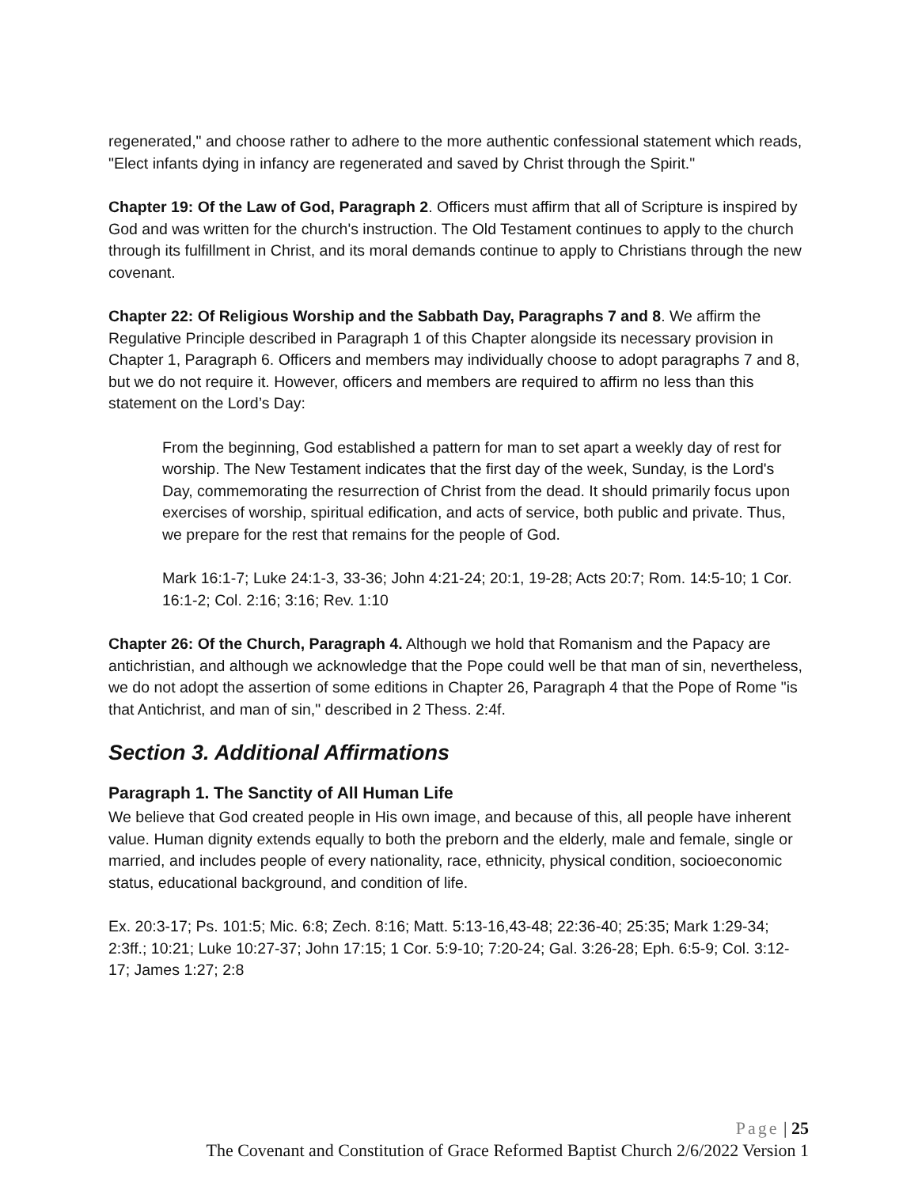regenerated," and choose rather to adhere to the more authentic confessional statement which reads, "Elect infants dying in infancy are regenerated and saved by Christ through the Spirit."
Chapter 19: Of the Law of God, Paragraph 2. Officers must affirm that all of Scripture is inspired by God and was written for the church's instruction. The Old Testament continues to apply to the church through its fulfillment in Christ, and its moral demands continue to apply to Christians through the new covenant.
Chapter 22: Of Religious Worship and the Sabbath Day, Paragraphs 7 and 8. We affirm the Regulative Principle described in Paragraph 1 of this Chapter alongside its necessary provision in Chapter 1, Paragraph 6. Officers and members may individually choose to adopt paragraphs 7 and 8, but we do not require it. However, officers and members are required to affirm no less than this statement on the Lord’s Day:
From the beginning, God established a pattern for man to set apart a weekly day of rest for worship. The New Testament indicates that the first day of the week, Sunday, is the Lord's Day, commemorating the resurrection of Christ from the dead. It should primarily focus upon exercises of worship, spiritual edification, and acts of service, both public and private. Thus, we prepare for the rest that remains for the people of God.
Mark 16:1-7; Luke 24:1-3, 33-36; John 4:21-24; 20:1, 19-28; Acts 20:7; Rom. 14:5-10; 1 Cor. 16:1-2; Col. 2:16; 3:16; Rev. 1:10
Chapter 26: Of the Church, Paragraph 4. Although we hold that Romanism and the Papacy are antichristian, and although we acknowledge that the Pope could well be that man of sin, nevertheless, we do not adopt the assertion of some editions in Chapter 26, Paragraph 4 that the Pope of Rome "is that Antichrist, and man of sin," described in 2 Thess. 2:4f.
Section 3. Additional Affirmations
Paragraph 1. The Sanctity of All Human Life
We believe that God created people in His own image, and because of this, all people have inherent value. Human dignity extends equally to both the preborn and the elderly, male and female, single or married, and includes people of every nationality, race, ethnicity, physical condition, socioeconomic status, educational background, and condition of life.
Ex. 20:3-17; Ps. 101:5; Mic. 6:8; Zech. 8:16; Matt. 5:13-16,43-48; 22:36-40; 25:35; Mark 1:29-34; 2:3ff.; 10:21; Luke 10:27-37; John 17:15; 1 Cor. 5:9-10; 7:20-24; Gal. 3:26-28; Eph. 6:5-9; Col. 3:12-17; James 1:27; 2:8
Page | 25
The Covenant and Constitution of Grace Reformed Baptist Church 2/6/2022 Version 1